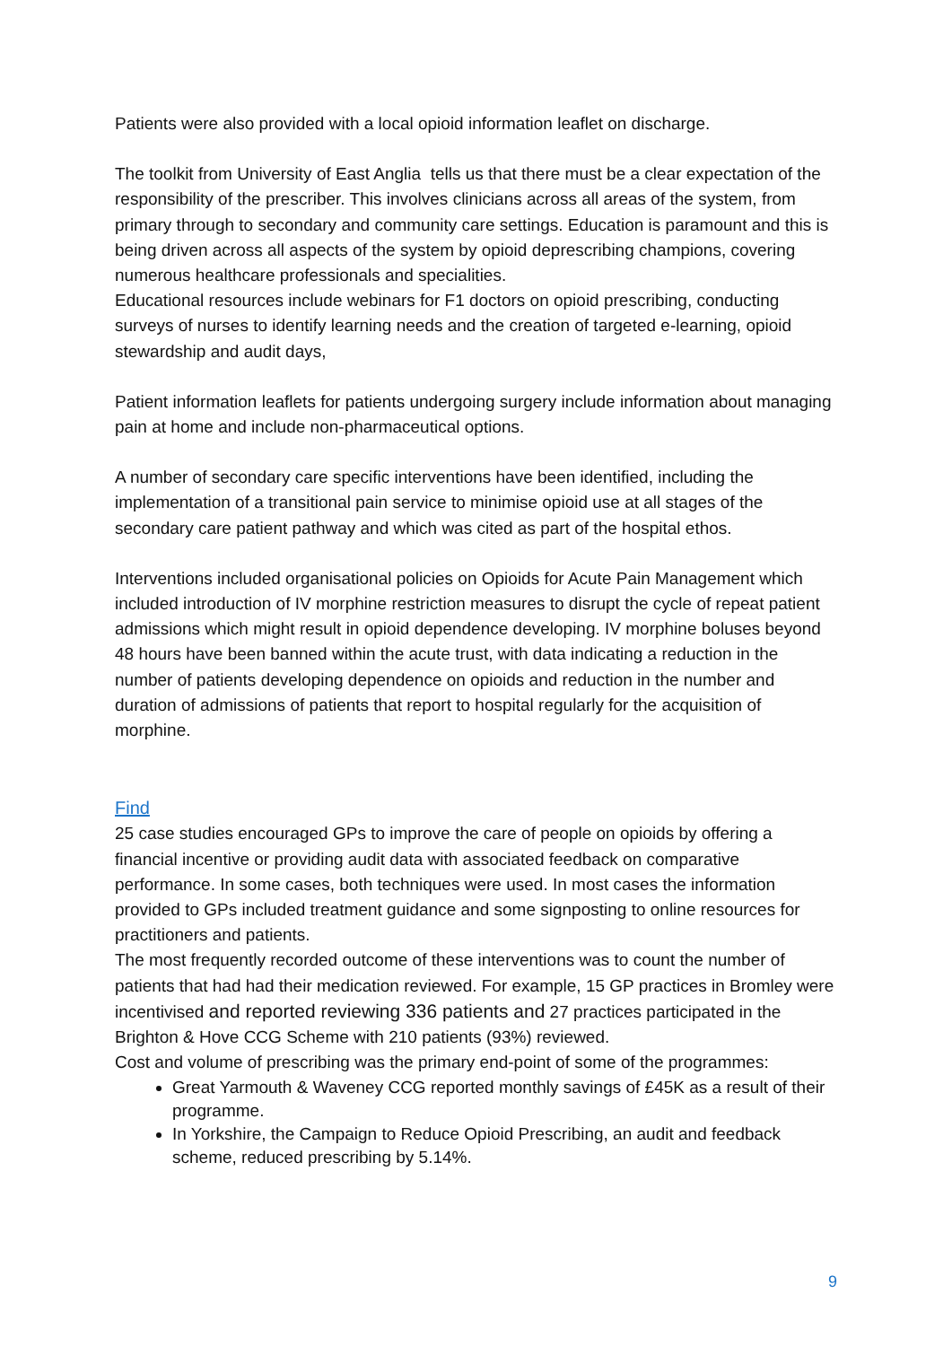Patients were also provided with a local opioid information leaflet on discharge.
The toolkit from University of East Anglia tells us that there must be a clear expectation of the responsibility of the prescriber. This involves clinicians across all areas of the system, from primary through to secondary and community care settings. Education is paramount and this is being driven across all aspects of the system by opioid deprescribing champions, covering numerous healthcare professionals and specialities.
Educational resources include webinars for F1 doctors on opioid prescribing, conducting surveys of nurses to identify learning needs and the creation of targeted e-learning, opioid stewardship and audit days,
Patient information leaflets for patients undergoing surgery include information about managing pain at home and include non-pharmaceutical options.
A number of secondary care specific interventions have been identified, including the implementation of a transitional pain service to minimise opioid use at all stages of the secondary care patient pathway and which was cited as part of the hospital ethos.
Interventions included organisational policies on Opioids for Acute Pain Management which included introduction of IV morphine restriction measures to disrupt the cycle of repeat patient admissions which might result in opioid dependence developing. IV morphine boluses beyond 48 hours have been banned within the acute trust, with data indicating a reduction in the number of patients developing dependence on opioids and reduction in the number and duration of admissions of patients that report to hospital regularly for the acquisition of morphine.
Find
25 case studies encouraged GPs to improve the care of people on opioids by offering a financial incentive or providing audit data with associated feedback on comparative performance. In some cases, both techniques were used. In most cases the information provided to GPs included treatment guidance and some signposting to online resources for practitioners and patients.
The most frequently recorded outcome of these interventions was to count the number of patients that had had their medication reviewed. For example, 15 GP practices in Bromley were incentivised and reported reviewing 336 patients and 27 practices participated in the Brighton & Hove CCG Scheme with 210 patients (93%) reviewed.
Cost and volume of prescribing was the primary end-point of some of the programmes:
Great Yarmouth & Waveney CCG reported monthly savings of £45K as a result of their programme.
In Yorkshire, the Campaign to Reduce Opioid Prescribing, an audit and feedback scheme, reduced prescribing by 5.14%.
9